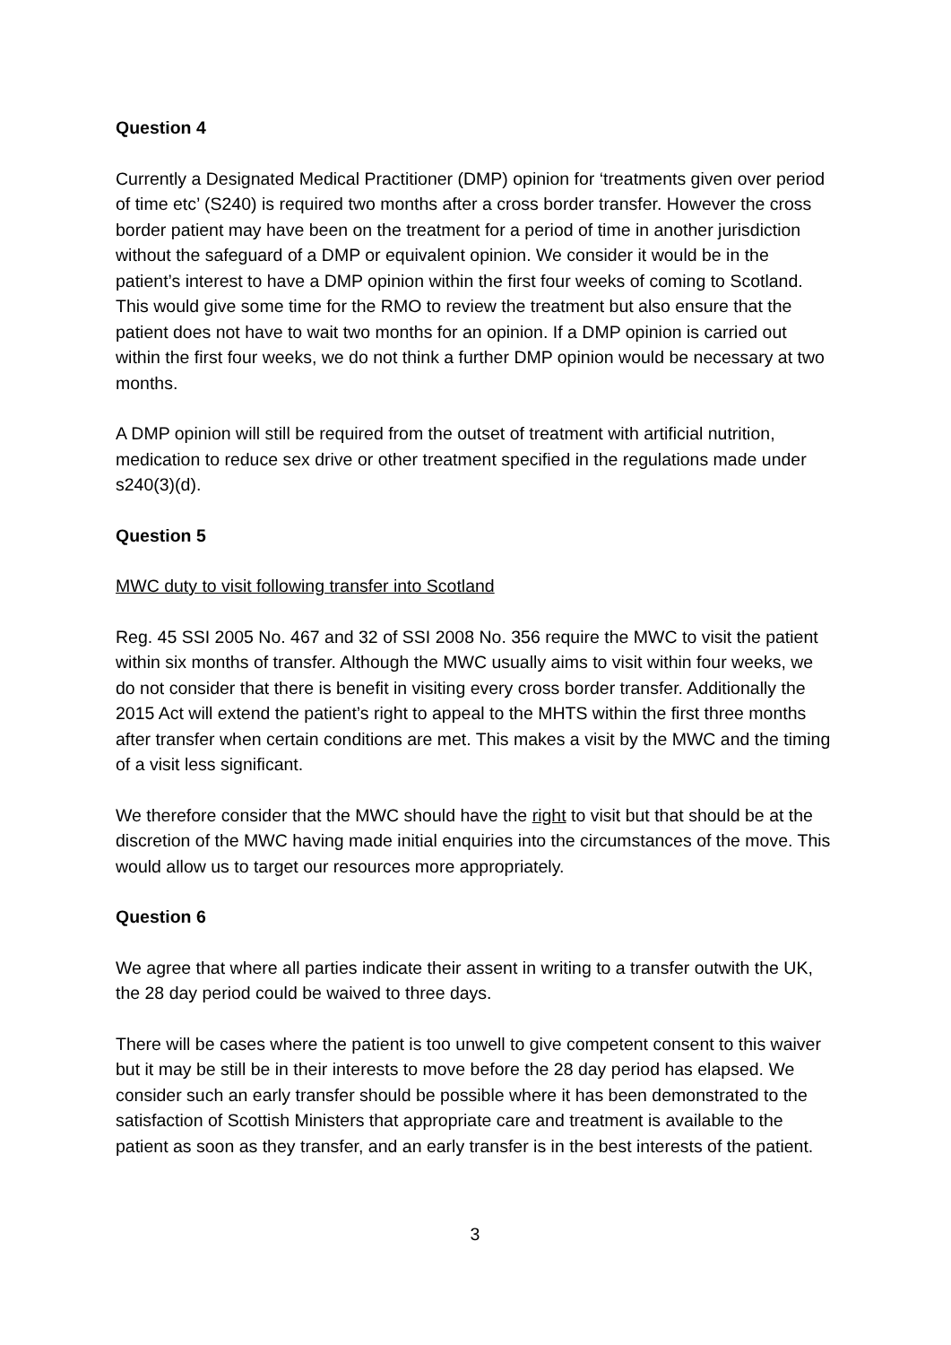Question 4
Currently a Designated Medical Practitioner (DMP) opinion for ‘treatments given over period of time etc’ (S240) is required two months after a cross border transfer. However the cross border patient may have been on the treatment for a period of time in another jurisdiction without the safeguard of a DMP or equivalent opinion. We consider it would be in the patient’s interest to have a DMP opinion within the first four weeks of coming to Scotland. This would give some time for the RMO to review the treatment but also ensure that the patient does not have to wait two months for an opinion. If a DMP opinion is carried out within the first four weeks, we do not think a further DMP opinion would be necessary at two months.
A DMP opinion will still be required from the outset of treatment with artificial nutrition, medication to reduce sex drive or other treatment specified in the regulations made under s240(3)(d).
Question 5
MWC duty to visit following transfer into Scotland
Reg. 45 SSI 2005 No. 467 and 32 of SSI 2008 No. 356 require the MWC to visit the patient within six months of transfer. Although the MWC usually aims to visit within four weeks, we do not consider that there is benefit in visiting every cross border transfer. Additionally the 2015 Act will extend the patient’s right to appeal to the MHTS within the first three months after transfer when certain conditions are met. This makes a visit by the MWC and the timing of a visit less significant.
We therefore consider that the MWC should have the right to visit but that should be at the discretion of the MWC having made initial enquiries into the circumstances of the move. This would allow us to target our resources more appropriately.
Question 6
We agree that where all parties indicate their assent in writing to a transfer outwith the UK, the 28 day period could be waived to three days.
There will be cases where the patient is too unwell to give competent consent to this waiver but it may be still be in their interests to move before the 28 day period has elapsed. We consider such an early transfer should be possible where it has been demonstrated to the satisfaction of Scottish Ministers that appropriate care and treatment is available to the patient as soon as they transfer, and an early transfer is in the best interests of the patient.
3